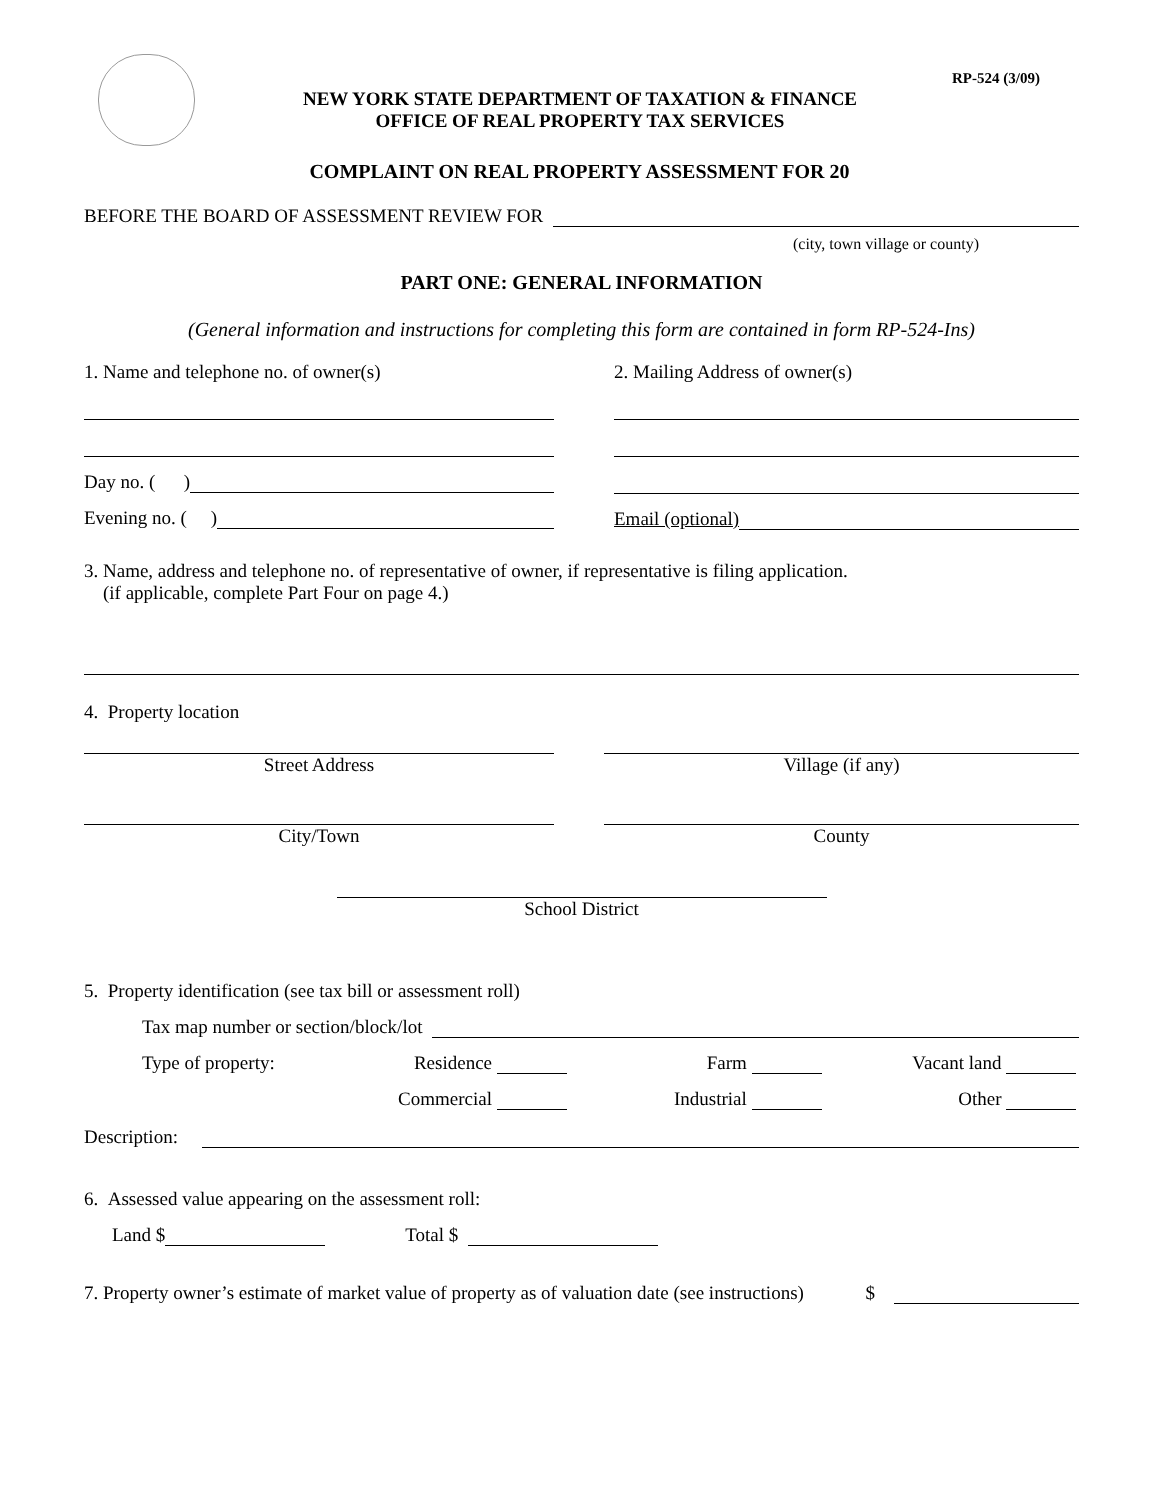RP-524 (3/09)
NEW YORK STATE DEPARTMENT OF TAXATION & FINANCE
OFFICE OF REAL PROPERTY TAX SERVICES
COMPLAINT ON REAL PROPERTY ASSESSMENT FOR 20
BEFORE THE BOARD OF ASSESSMENT REVIEW FOR
(city, town village or county)
PART ONE: GENERAL INFORMATION
(General information and instructions for completing this form are contained in form RP-524-Ins)
1. Name and telephone no. of owner(s)
Day no. ( )
Evening no. ( )
2. Mailing Address of owner(s)
Email (optional)
3. Name, address and telephone no. of representative of owner, if representative is filing application.
(if applicable, complete Part Four on page 4.)
4. Property location
Street Address Village (if any)
City/Town County
School District
5. Property identification (see tax bill or assessment roll)
Tax map number or section/block/lot
Type of property: Residence Farm Vacant land
Commercial Industrial Other
Description:
6. Assessed value appearing on the assessment roll:
Land $ Total $
7. Property owner’s estimate of market value of property as of valuation date (see instructions) $